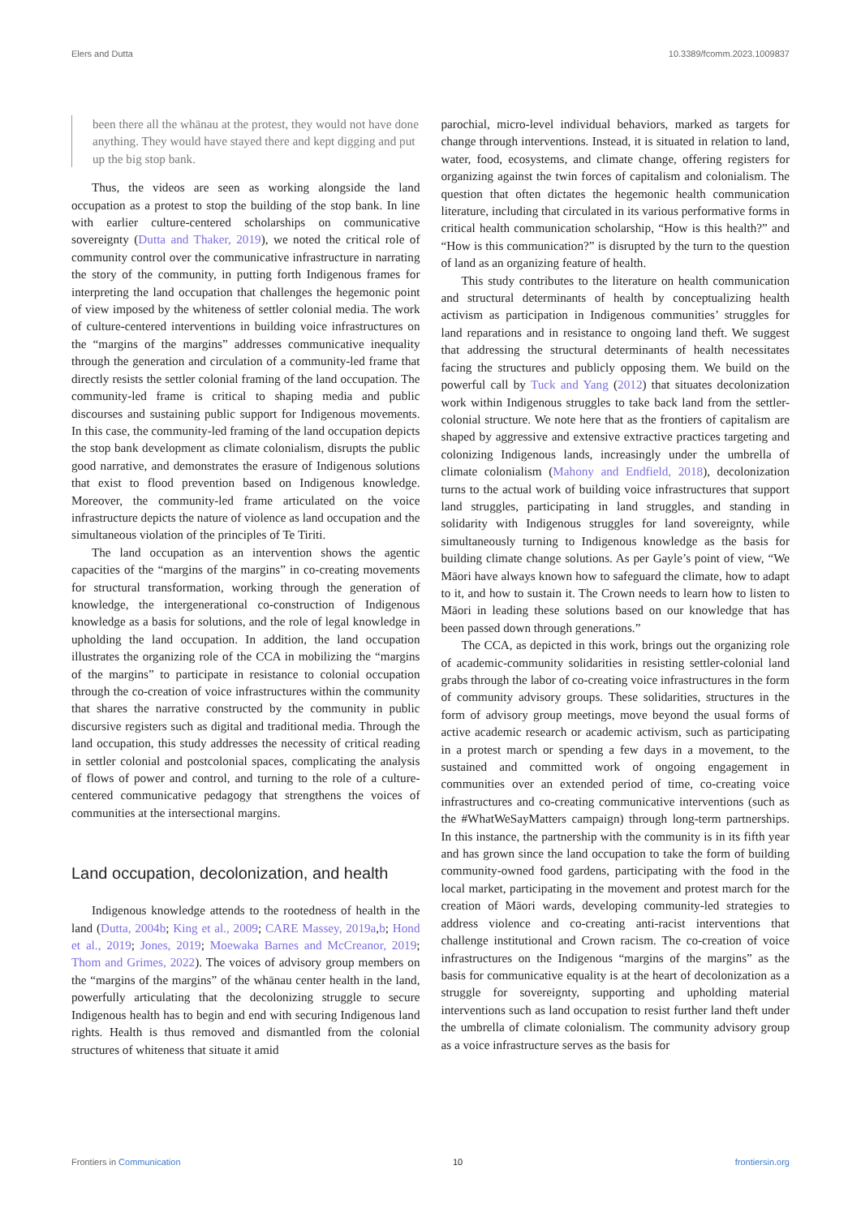Elers and Dutta 10.3389/fcomm.2023.1009837
been there all the whānau at the protest, they would not have done anything. They would have stayed there and kept digging and put up the big stop bank.
Thus, the videos are seen as working alongside the land occupation as a protest to stop the building of the stop bank. In line with earlier culture-centered scholarships on communicative sovereignty (Dutta and Thaker, 2019), we noted the critical role of community control over the communicative infrastructure in narrating the story of the community, in putting forth Indigenous frames for interpreting the land occupation that challenges the hegemonic point of view imposed by the whiteness of settler colonial media. The work of culture-centered interventions in building voice infrastructures on the “margins of the margins” addresses communicative inequality through the generation and circulation of a community-led frame that directly resists the settler colonial framing of the land occupation. The community-led frame is critical to shaping media and public discourses and sustaining public support for Indigenous movements. In this case, the community-led framing of the land occupation depicts the stop bank development as climate colonialism, disrupts the public good narrative, and demonstrates the erasure of Indigenous solutions that exist to flood prevention based on Indigenous knowledge. Moreover, the community-led frame articulated on the voice infrastructure depicts the nature of violence as land occupation and the simultaneous violation of the principles of Te Tiriti.
The land occupation as an intervention shows the agentic capacities of the “margins of the margins” in co-creating movements for structural transformation, working through the generation of knowledge, the intergenerational co-construction of Indigenous knowledge as a basis for solutions, and the role of legal knowledge in upholding the land occupation. In addition, the land occupation illustrates the organizing role of the CCA in mobilizing the “margins of the margins” to participate in resistance to colonial occupation through the co-creation of voice infrastructures within the community that shares the narrative constructed by the community in public discursive registers such as digital and traditional media. Through the land occupation, this study addresses the necessity of critical reading in settler colonial and postcolonial spaces, complicating the analysis of flows of power and control, and turning to the role of a culture-centered communicative pedagogy that strengthens the voices of communities at the intersectional margins.
Land occupation, decolonization, and health
Indigenous knowledge attends to the rootedness of health in the land (Dutta, 2004b; King et al., 2009; CARE Massey, 2019a,b; Hond et al., 2019; Jones, 2019; Moewaka Barnes and McCreanor, 2019; Thom and Grimes, 2022). The voices of advisory group members on the “margins of the margins” of the whānau center health in the land, powerfully articulating that the decolonizing struggle to secure Indigenous health has to begin and end with securing Indigenous land rights. Health is thus removed and dismantled from the colonial structures of whiteness that situate it amid
parochial, micro-level individual behaviors, marked as targets for change through interventions. Instead, it is situated in relation to land, water, food, ecosystems, and climate change, offering registers for organizing against the twin forces of capitalism and colonialism. The question that often dictates the hegemonic health communication literature, including that circulated in its various performative forms in critical health communication scholarship, “How is this health?” and “How is this communication?” is disrupted by the turn to the question of land as an organizing feature of health.
This study contributes to the literature on health communication and structural determinants of health by conceptualizing health activism as participation in Indigenous communities’ struggles for land reparations and in resistance to ongoing land theft. We suggest that addressing the structural determinants of health necessitates facing the structures and publicly opposing them. We build on the powerful call by Tuck and Yang (2012) that situates decolonization work within Indigenous struggles to take back land from the settler-colonial structure. We note here that as the frontiers of capitalism are shaped by aggressive and extensive extractive practices targeting and colonizing Indigenous lands, increasingly under the umbrella of climate colonialism (Mahony and Endfield, 2018), decolonization turns to the actual work of building voice infrastructures that support land struggles, participating in land struggles, and standing in solidarity with Indigenous struggles for land sovereignty, while simultaneously turning to Indigenous knowledge as the basis for building climate change solutions. As per Gayle’s point of view, “We Māori have always known how to safeguard the climate, how to adapt to it, and how to sustain it. The Crown needs to learn how to listen to Māori in leading these solutions based on our knowledge that has been passed down through generations.”
The CCA, as depicted in this work, brings out the organizing role of academic-community solidarities in resisting settler-colonial land grabs through the labor of co-creating voice infrastructures in the form of community advisory groups. These solidarities, structures in the form of advisory group meetings, move beyond the usual forms of active academic research or academic activism, such as participating in a protest march or spending a few days in a movement, to the sustained and committed work of ongoing engagement in communities over an extended period of time, co-creating voice infrastructures and co-creating communicative interventions (such as the #WhatWeSayMatters campaign) through long-term partnerships. In this instance, the partnership with the community is in its fifth year and has grown since the land occupation to take the form of building community-owned food gardens, participating with the food in the local market, participating in the movement and protest march for the creation of Māori wards, developing community-led strategies to address violence and co-creating anti-racist interventions that challenge institutional and Crown racism. The co-creation of voice infrastructures on the Indigenous “margins of the margins” as the basis for communicative equality is at the heart of decolonization as a struggle for sovereignty, supporting and upholding material interventions such as land occupation to resist further land theft under the umbrella of climate colonialism. The community advisory group as a voice infrastructure serves as the basis for
Frontiers in Communication 10 frontiersin.org